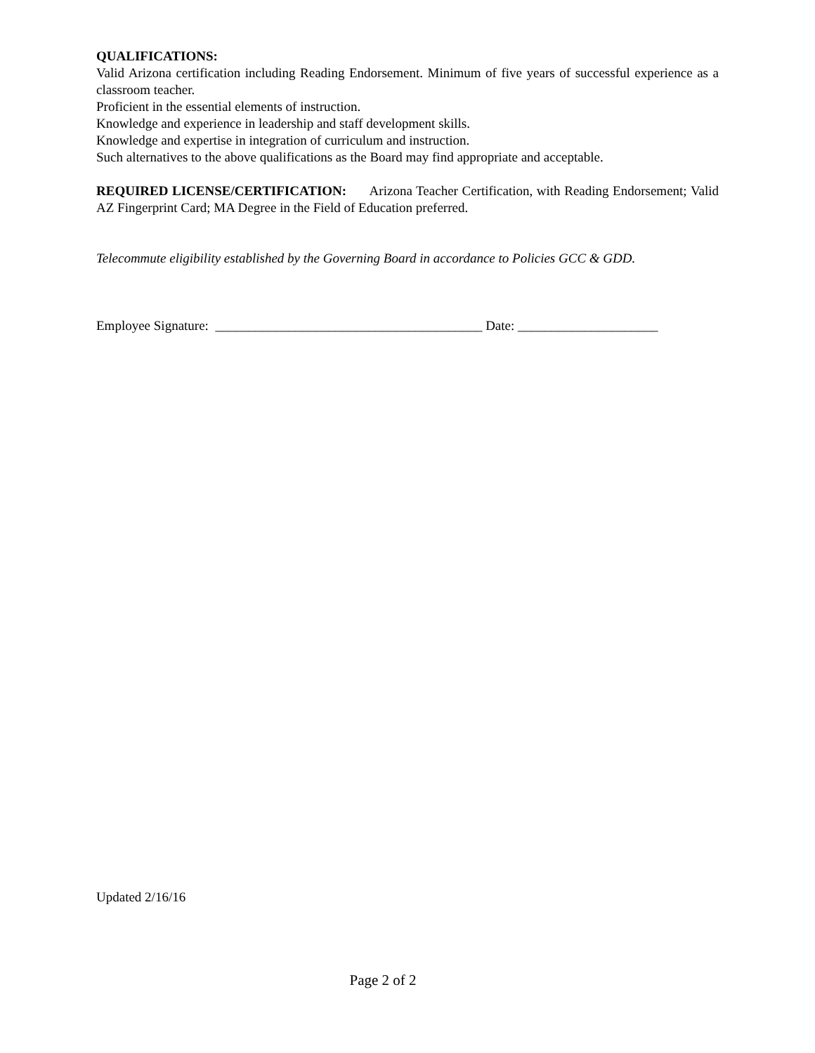QUALIFICATIONS:
Valid Arizona certification including Reading Endorsement. Minimum of five years of successful experience as a classroom teacher.
Proficient in the essential elements of instruction.
Knowledge and experience in leadership and staff development skills.
Knowledge and expertise in integration of curriculum and instruction.
Such alternatives to the above qualifications as the Board may find appropriate and acceptable.
REQUIRED LICENSE/CERTIFICATION: Arizona Teacher Certification, with Reading Endorsement; Valid AZ Fingerprint Card; MA Degree in the Field of Education preferred.
Telecommute eligibility established by the Governing Board in accordance to Policies GCC & GDD.
Employee Signature: ________________________________________ Date: _____________________
Updated 2/16/16
Page 2 of 2